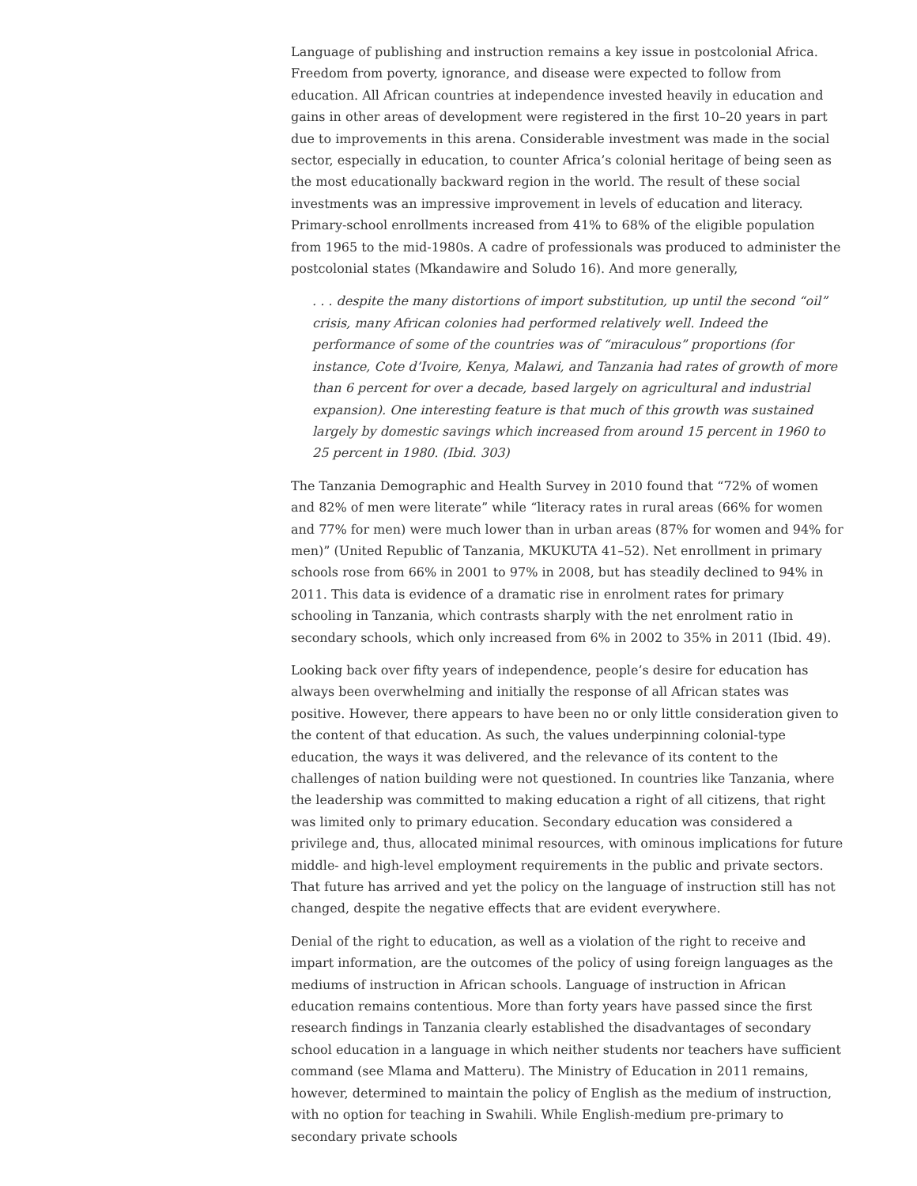Language of publishing and instruction remains a key issue in postcolonial Africa. Freedom from poverty, ignorance, and disease were expected to follow from education. All African countries at independence invested heavily in education and gains in other areas of development were registered in the first 10–20 years in part due to improvements in this arena. Considerable investment was made in the social sector, especially in education, to counter Africa’s colonial heritage of being seen as the most educationally backward region in the world. The result of these social investments was an impressive improvement in levels of education and literacy. Primary-school enrollments increased from 41% to 68% of the eligible population from 1965 to the mid-1980s. A cadre of professionals was produced to administer the postcolonial states (Mkandawire and Soludo 16). And more generally,
. . . despite the many distortions of import substitution, up until the second “oil” crisis, many African colonies had performed relatively well. Indeed the performance of some of the countries was of “miraculous” proportions (for instance, Cote d’Ivoire, Kenya, Malawi, and Tanzania had rates of growth of more than 6 percent for over a decade, based largely on agricultural and industrial expansion). One interesting feature is that much of this growth was sustained largely by domestic savings which increased from around 15 percent in 1960 to 25 percent in 1980. (Ibid. 303)
The Tanzania Demographic and Health Survey in 2010 found that “72% of women and 82% of men were literate” while “literacy rates in rural areas (66% for women and 77% for men) were much lower than in urban areas (87% for women and 94% for men)” (United Republic of Tanzania, MKUKUTA 41–52). Net enrollment in primary schools rose from 66% in 2001 to 97% in 2008, but has steadily declined to 94% in 2011. This data is evidence of a dramatic rise in enrolment rates for primary schooling in Tanzania, which contrasts sharply with the net enrolment ratio in secondary schools, which only increased from 6% in 2002 to 35% in 2011 (Ibid. 49).
Looking back over fifty years of independence, people’s desire for education has always been overwhelming and initially the response of all African states was positive. However, there appears to have been no or only little consideration given to the content of that education. As such, the values underpinning colonial-type education, the ways it was delivered, and the relevance of its content to the challenges of nation building were not questioned. In countries like Tanzania, where the leadership was committed to making education a right of all citizens, that right was limited only to primary education. Secondary education was considered a privilege and, thus, allocated minimal resources, with ominous implications for future middle- and high-level employment requirements in the public and private sectors. That future has arrived and yet the policy on the language of instruction still has not changed, despite the negative effects that are evident everywhere.
Denial of the right to education, as well as a violation of the right to receive and impart information, are the outcomes of the policy of using foreign languages as the mediums of instruction in African schools. Language of instruction in African education remains contentious. More than forty years have passed since the first research findings in Tanzania clearly established the disadvantages of secondary school education in a language in which neither students nor teachers have sufficient command (see Mlama and Matteru). The Ministry of Education in 2011 remains, however, determined to maintain the policy of English as the medium of instruction, with no option for teaching in Swahili. While English-medium pre-primary to secondary private schools